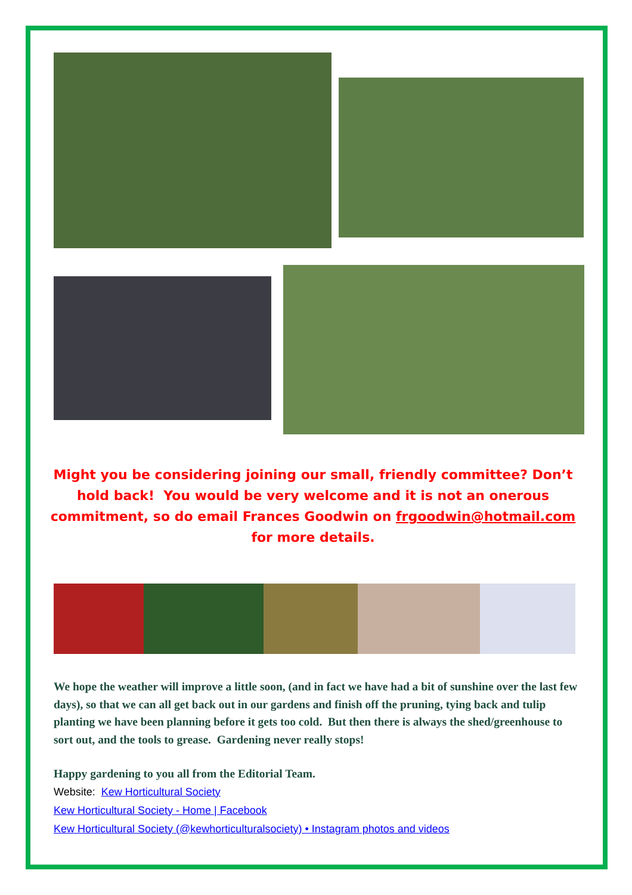Might you be considering joining our small, friendly committee? Don’t hold back! You would be very welcome and it is not an onerous commitment, so do email Frances Goodwin on frgoodwin@hotmail.com for more details.
We hope the weather will improve a little soon, (and in fact we have had a bit of sunshine over the last few days), so that we can all get back out in our gardens and finish off the pruning, tying back and tulip planting we have been planning before it gets too cold. But then there is always the shed/greenhouse to sort out, and the tools to grease. Gardening never really stops!
Happy gardening to you all from the Editorial Team.
Website: Kew Horticultural Society
Kew Horticultural Society - Home | Facebook
Kew Horticultural Society (@kewhorticulturalsociety) • Instagram photos and videos